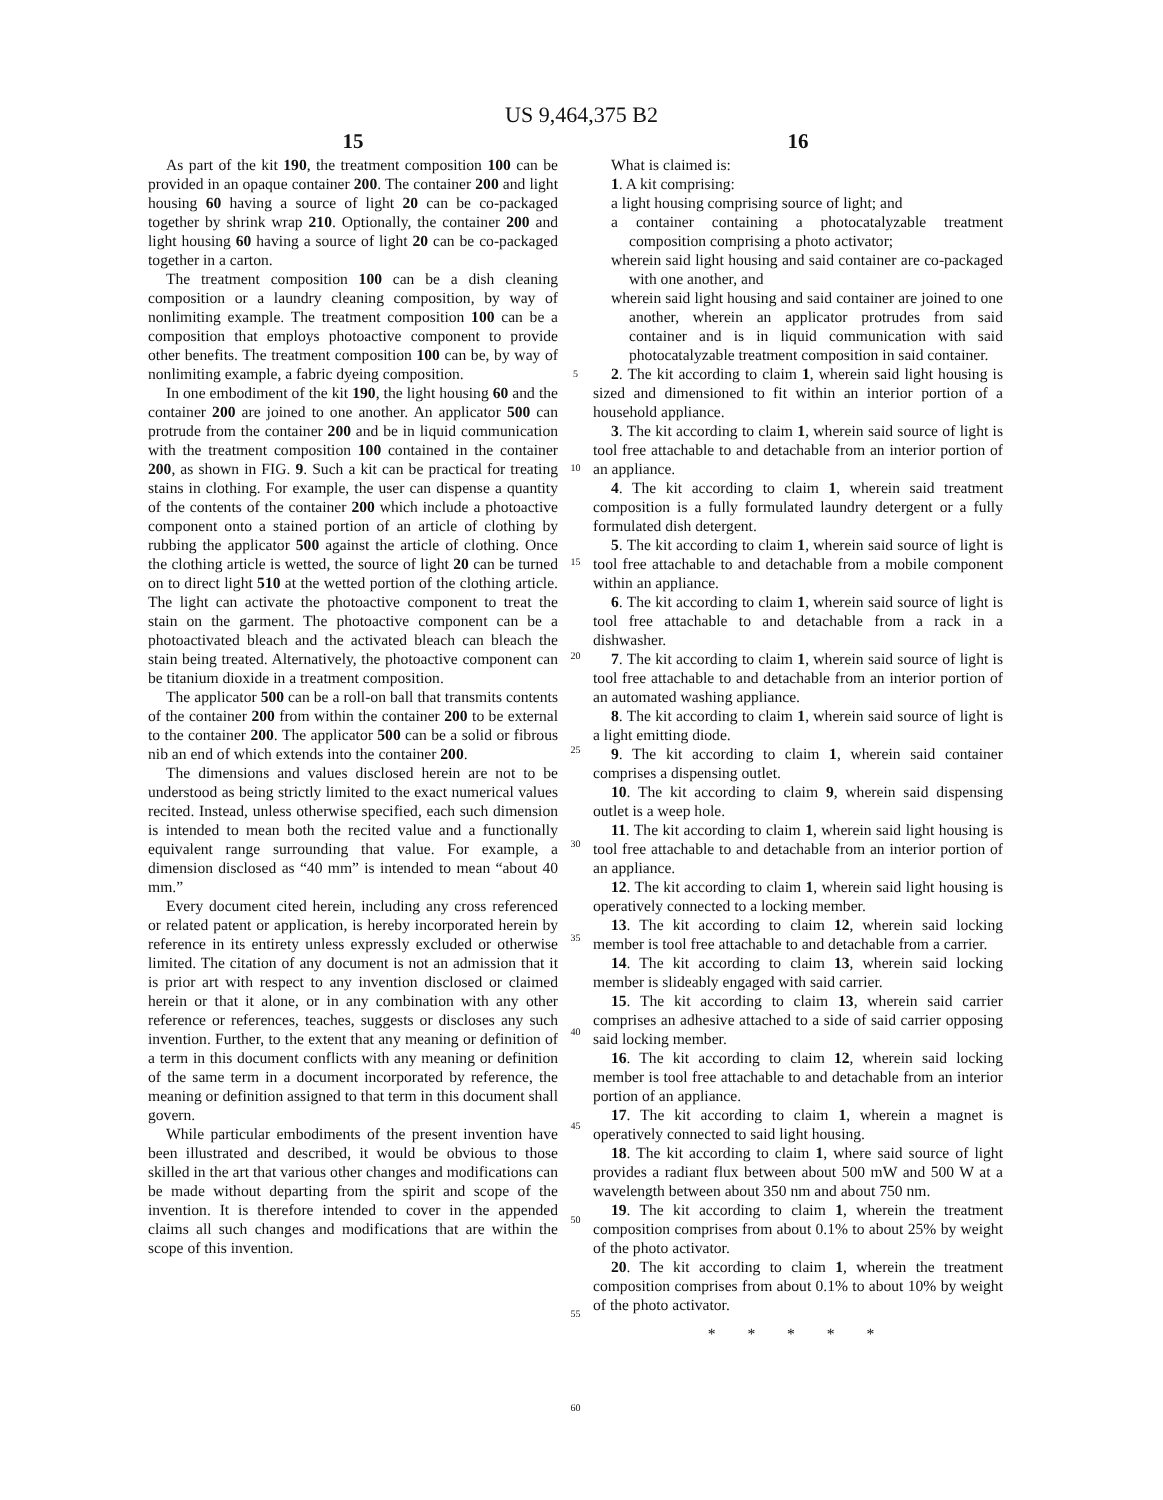US 9,464,375 B2
15
As part of the kit 190, the treatment composition 100 can be provided in an opaque container 200. The container 200 and light housing 60 having a source of light 20 can be co-packaged together by shrink wrap 210. Optionally, the container 200 and light housing 60 having a source of light 20 can be co-packaged together in a carton.
The treatment composition 100 can be a dish cleaning composition or a laundry cleaning composition, by way of nonlimiting example. The treatment composition 100 can be a composition that employs photoactive component to provide other benefits. The treatment composition 100 can be, by way of nonlimiting example, a fabric dyeing composition.
In one embodiment of the kit 190, the light housing 60 and the container 200 are joined to one another. An applicator 500 can protrude from the container 200 and be in liquid communication with the treatment composition 100 contained in the container 200, as shown in FIG. 9. Such a kit can be practical for treating stains in clothing. For example, the user can dispense a quantity of the contents of the container 200 which include a photoactive component onto a stained portion of an article of clothing by rubbing the applicator 500 against the article of clothing. Once the clothing article is wetted, the source of light 20 can be turned on to direct light 510 at the wetted portion of the clothing article. The light can activate the photoactive component to treat the stain on the garment. The photoactive component can be a photoactivated bleach and the activated bleach can bleach the stain being treated. Alternatively, the photoactive component can be titanium dioxide in a treatment composition.
The applicator 500 can be a roll-on ball that transmits contents of the container 200 from within the container 200 to be external to the container 200. The applicator 500 can be a solid or fibrous nib an end of which extends into the container 200.
The dimensions and values disclosed herein are not to be understood as being strictly limited to the exact numerical values recited. Instead, unless otherwise specified, each such dimension is intended to mean both the recited value and a functionally equivalent range surrounding that value. For example, a dimension disclosed as “40 mm” is intended to mean “about 40 mm.”
Every document cited herein, including any cross referenced or related patent or application, is hereby incorporated herein by reference in its entirety unless expressly excluded or otherwise limited. The citation of any document is not an admission that it is prior art with respect to any invention disclosed or claimed herein or that it alone, or in any combination with any other reference or references, teaches, suggests or discloses any such invention. Further, to the extent that any meaning or definition of a term in this document conflicts with any meaning or definition of the same term in a document incorporated by reference, the meaning or definition assigned to that term in this document shall govern.
While particular embodiments of the present invention have been illustrated and described, it would be obvious to those skilled in the art that various other changes and modifications can be made without departing from the spirit and scope of the invention. It is therefore intended to cover in the appended claims all such changes and modifications that are within the scope of this invention.
5
10
15
20
25
30
35
40
45
50
55
60
16
What is claimed is:
1. A kit comprising:
a light housing comprising source of light; and
a container containing a photocatalyzable treatment composition comprising a photo activator;
wherein said light housing and said container are co-packaged with one another, and
wherein said light housing and said container are joined to one another, wherein an applicator protrudes from said container and is in liquid communication with said photocatalyzable treatment composition in said container.
2. The kit according to claim 1, wherein said light housing is sized and dimensioned to fit within an interior portion of a household appliance.
3. The kit according to claim 1, wherein said source of light is tool free attachable to and detachable from an interior portion of an appliance.
4. The kit according to claim 1, wherein said treatment composition is a fully formulated laundry detergent or a fully formulated dish detergent.
5. The kit according to claim 1, wherein said source of light is tool free attachable to and detachable from a mobile component within an appliance.
6. The kit according to claim 1, wherein said source of light is tool free attachable to and detachable from a rack in a dishwasher.
7. The kit according to claim 1, wherein said source of light is tool free attachable to and detachable from an interior portion of an automated washing appliance.
8. The kit according to claim 1, wherein said source of light is a light emitting diode.
9. The kit according to claim 1, wherein said container comprises a dispensing outlet.
10. The kit according to claim 9, wherein said dispensing outlet is a weep hole.
11. The kit according to claim 1, wherein said light housing is tool free attachable to and detachable from an interior portion of an appliance.
12. The kit according to claim 1, wherein said light housing is operatively connected to a locking member.
13. The kit according to claim 12, wherein said locking member is tool free attachable to and detachable from a carrier.
14. The kit according to claim 13, wherein said locking member is slideably engaged with said carrier.
15. The kit according to claim 13, wherein said carrier comprises an adhesive attached to a side of said carrier opposing said locking member.
16. The kit according to claim 12, wherein said locking member is tool free attachable to and detachable from an interior portion of an appliance.
17. The kit according to claim 1, wherein a magnet is operatively connected to said light housing.
18. The kit according to claim 1, where said source of light provides a radiant flux between about 500 mW and 500 W at a wavelength between about 350 nm and about 750 nm.
19. The kit according to claim 1, wherein the treatment composition comprises from about 0.1% to about 25% by weight of the photo activator.
20. The kit according to claim 1, wherein the treatment composition comprises from about 0.1% to about 10% by weight of the photo activator.
* * * * *